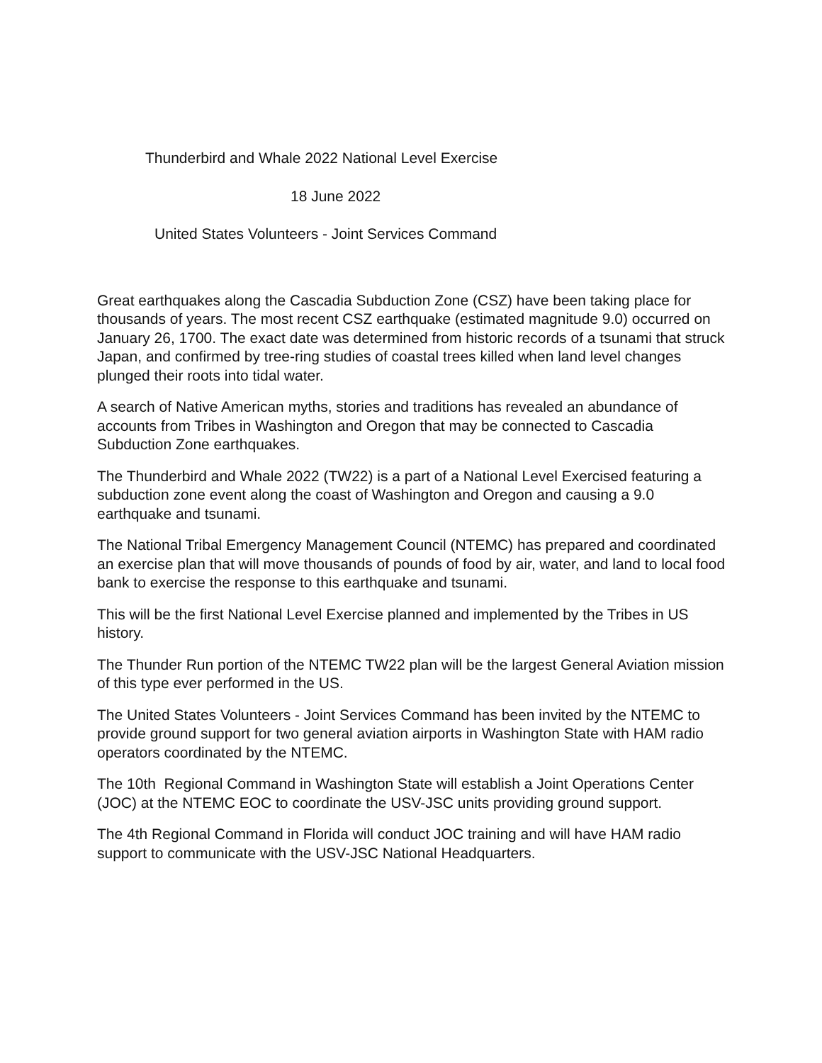Thunderbird and Whale 2022 National Level Exercise
18 June 2022
United States Volunteers - Joint Services Command
Great earthquakes along the Cascadia Subduction Zone (CSZ) have been taking place for thousands of years. The most recent CSZ earthquake (estimated magnitude 9.0) occurred on January 26, 1700. The exact date was determined from historic records of a tsunami that struck Japan, and confirmed by tree-ring studies of coastal trees killed when land level changes plunged their roots into tidal water.
A search of Native American myths, stories and traditions has revealed an abundance of accounts from Tribes in Washington and Oregon that may be connected to Cascadia Subduction Zone earthquakes.
The Thunderbird and Whale 2022 (TW22) is a part of a National Level Exercised featuring a subduction zone event along the coast of Washington and Oregon and causing a 9.0 earthquake and tsunami.
The National Tribal Emergency Management Council (NTEMC) has prepared and coordinated an exercise plan that will move thousands of pounds of food by air, water, and land to local food bank to exercise the response to this earthquake and tsunami.
This will be the first National Level Exercise planned and implemented by the Tribes in US history.
The Thunder Run portion of the NTEMC TW22 plan will be the largest General Aviation mission of this type ever performed in the US.
The United States Volunteers - Joint Services Command has been invited by the NTEMC to provide ground support for two general aviation airports in Washington State with HAM radio operators coordinated by the NTEMC.
The 10th Regional Command in Washington State will establish a Joint Operations Center (JOC) at the NTEMC EOC to coordinate the USV-JSC units providing ground support.
The 4th Regional Command in Florida will conduct JOC training and will have HAM radio support to communicate with the USV-JSC National Headquarters.